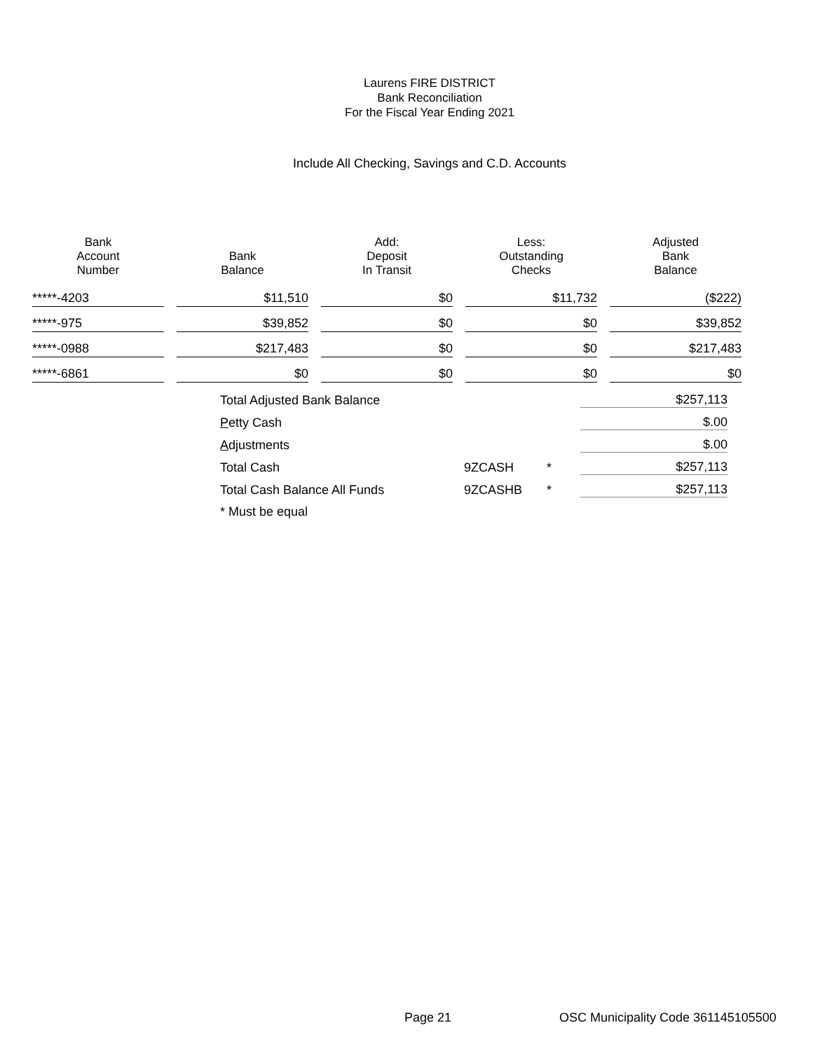Laurens FIRE DISTRICT
Bank Reconciliation
For the Fiscal Year Ending 2021
Include All Checking, Savings and C.D. Accounts
| Bank Account Number | | Bank Balance | | Add: Deposit In Transit | | Less: Outstanding Checks | | Adjusted Bank Balance |
| --- | --- | --- | --- | --- | --- | --- | --- | --- |
| *****-4203 | | $11,510 | | $0 | | $11,732 | | ($222) |
| *****-975 | | $39,852 | | $0 | | $0 | | $39,852 |
| *****-0988 | | $217,483 | | $0 | | $0 | | $217,483 |
| *****-6861 | | $0 | | $0 | | $0 | | $0 |
| Total Adjusted Bank Balance | | | $257,113 |
| P etty Cash | | | $.00 |
| A djustments | | | $.00 |
| Total Cash | 9ZCASH | * | $257,113 |
| Total Cash Balance All Funds | 9ZCASHB | * | $257,113 |
| * Must be equal | | | |
Page 21
OSC Municipality Code 361145105500